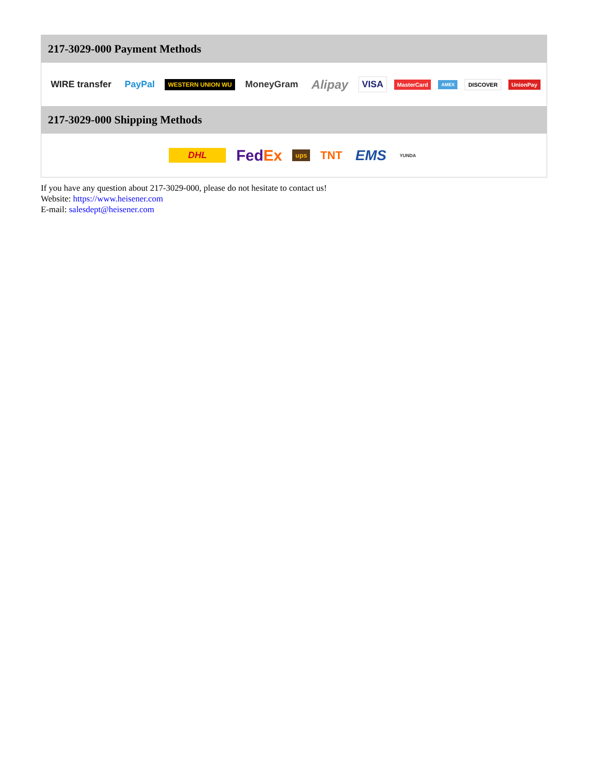217-3029-000 Payment Methods
WIRE transfer PayPal WESTERN UNION WU MoneyGram Alipay VISA MasterCard AMEX DISCOVER UnionPay
217-3029-000 Shipping Methods
DHL FedEx ups TNT EMS YUNDA
If you have any question about 217-3029-000, please do not hesitate to contact us!
Website: https://www.heisener.com
E-mail: salesdept@heisener.com